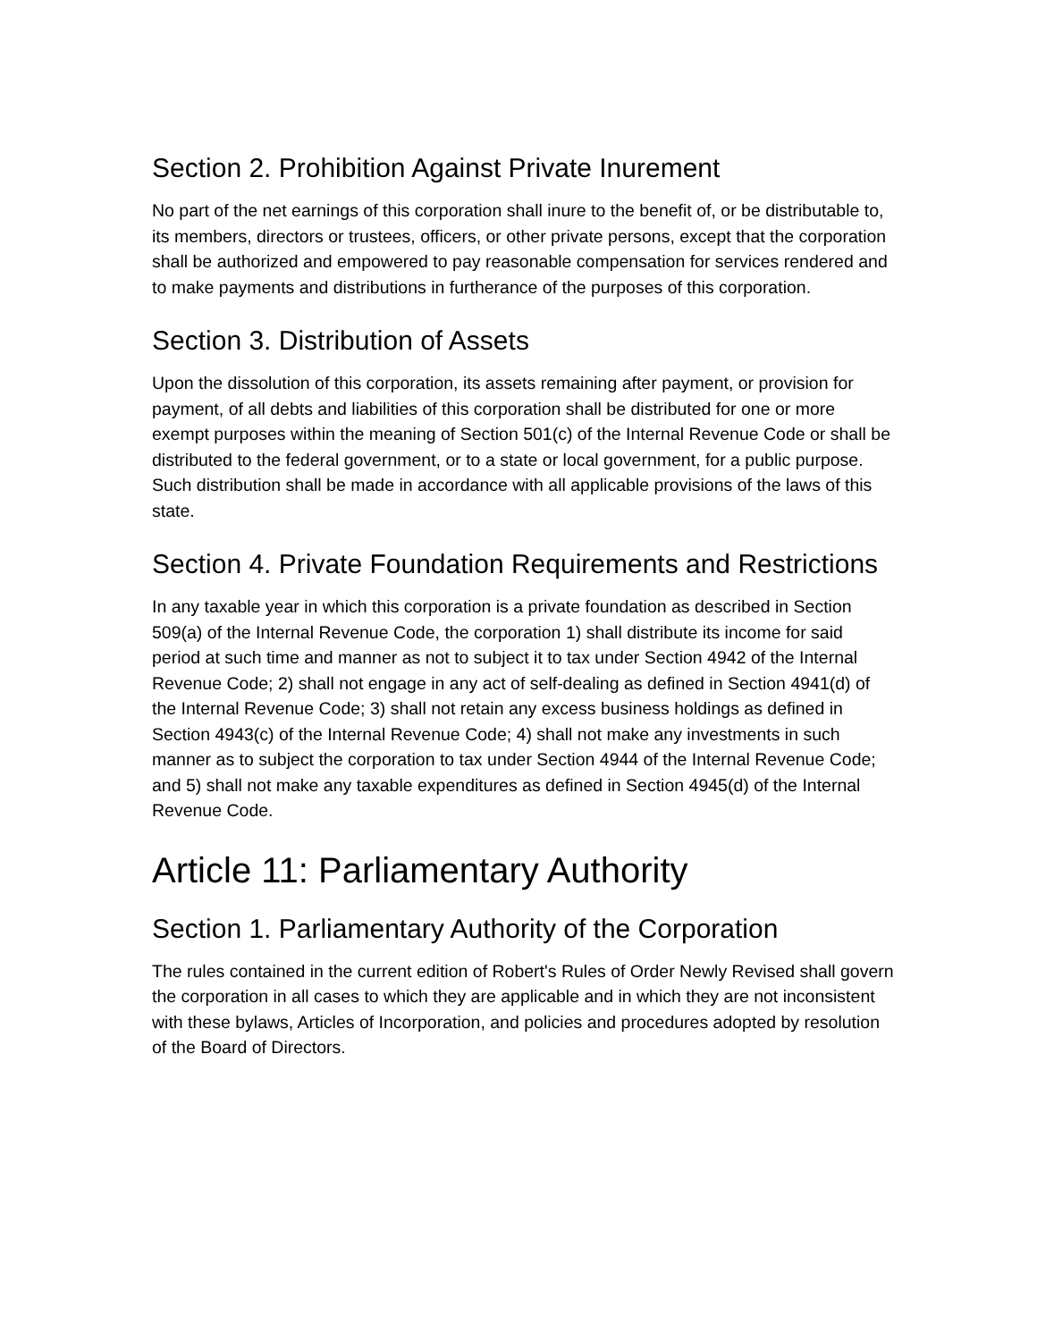Section 2. Prohibition Against Private Inurement
No part of the net earnings of this corporation shall inure to the benefit of, or be distributable to, its members, directors or trustees, officers, or other private persons, except that the corporation shall be authorized and empowered to pay reasonable compensation for services rendered and to make payments and distributions in furtherance of the purposes of this corporation.
Section 3. Distribution of Assets
Upon the dissolution of this corporation, its assets remaining after payment, or provision for payment, of all debts and liabilities of this corporation shall be distributed for one or more exempt purposes within the meaning of Section 501(c) of the Internal Revenue Code or shall be distributed to the federal government, or to a state or local government, for a public purpose. Such distribution shall be made in accordance with all applicable provisions of the laws of this state.
Section 4. Private Foundation Requirements and Restrictions
In any taxable year in which this corporation is a private foundation as described in Section 509(a) of the Internal Revenue Code, the corporation 1) shall distribute its income for said period at such time and manner as not to subject it to tax under Section 4942 of the Internal Revenue Code; 2) shall not engage in any act of self-dealing as defined in Section 4941(d) of the Internal Revenue Code; 3) shall not retain any excess business holdings as defined in Section 4943(c) of the Internal Revenue Code; 4) shall not make any investments in such manner as to subject the corporation to tax under Section 4944 of the Internal Revenue Code; and 5) shall not make any taxable expenditures as defined in Section 4945(d) of the Internal Revenue Code.
Article 11: Parliamentary Authority
Section 1. Parliamentary Authority of the Corporation
The rules contained in the current edition of Robert's Rules of Order Newly Revised shall govern the corporation in all cases to which they are applicable and in which they are not inconsistent with these bylaws, Articles of Incorporation, and policies and procedures adopted by resolution of the Board of Directors.